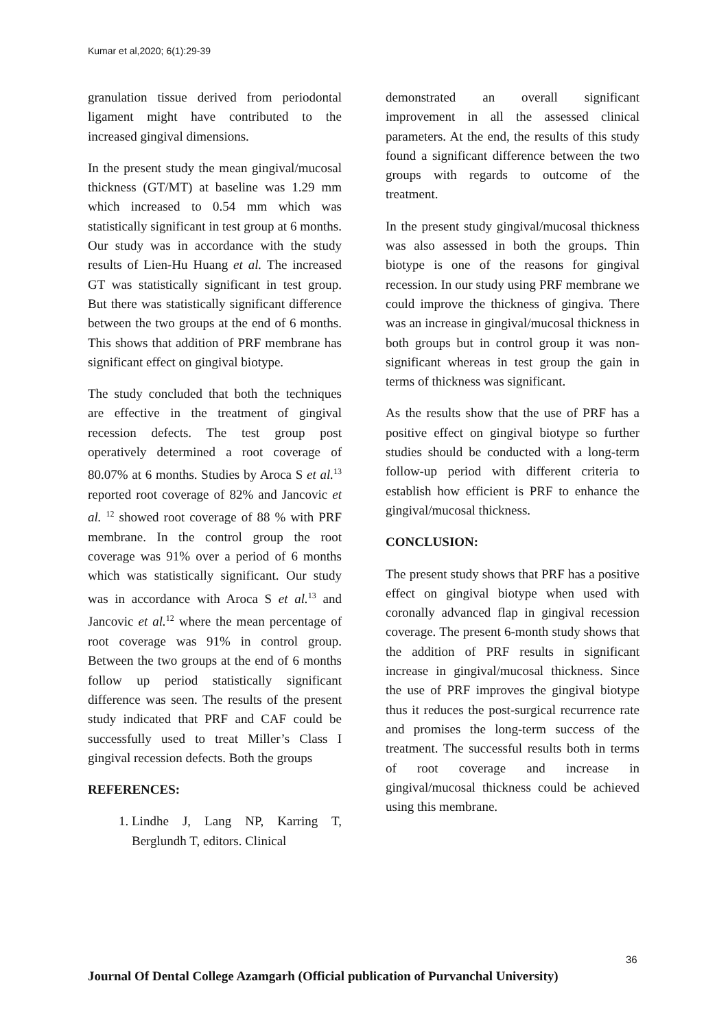Kumar et al,2020; 6(1):29-39
granulation tissue derived from periodontal ligament might have contributed to the increased gingival dimensions.
In the present study the mean gingival/mucosal thickness (GT/MT) at baseline was 1.29 mm which increased to 0.54 mm which was statistically significant in test group at 6 months. Our study was in accordance with the study results of Lien-Hu Huang et al. The increased GT was statistically significant in test group. But there was statistically significant difference between the two groups at the end of 6 months. This shows that addition of PRF membrane has significant effect on gingival biotype.
The study concluded that both the techniques are effective in the treatment of gingival recession defects. The test group post operatively determined a root coverage of 80.07% at 6 months. Studies by Aroca S et al.<sup>13</sup> reported root coverage of 82% and Jancovic et al. <sup>12</sup> showed root coverage of 88 % with PRF membrane. In the control group the root coverage was 91% over a period of 6 months which was statistically significant. Our study was in accordance with Aroca S et al.<sup>13</sup> and Jancovic et al.<sup>12</sup> where the mean percentage of root coverage was 91% in control group. Between the two groups at the end of 6 months follow up period statistically significant difference was seen. The results of the present study indicated that PRF and CAF could be successfully used to treat Miller’s Class I gingival recession defects. Both the groups
REFERENCES:
1. Lindhe J, Lang NP, Karring T, Berglundh T, editors. Clinical
demonstrated an overall significant improvement in all the assessed clinical parameters. At the end, the results of this study found a significant difference between the two groups with regards to outcome of the treatment.
In the present study gingival/mucosal thickness was also assessed in both the groups. Thin biotype is one of the reasons for gingival recession. In our study using PRF membrane we could improve the thickness of gingiva. There was an increase in gingival/mucosal thickness in both groups but in control group it was non-significant whereas in test group the gain in terms of thickness was significant.
As the results show that the use of PRF has a positive effect on gingival biotype so further studies should be conducted with a long-term follow-up period with different criteria to establish how efficient is PRF to enhance the gingival/mucosal thickness.
CONCLUSION:
The present study shows that PRF has a positive effect on gingival biotype when used with coronally advanced flap in gingival recession coverage. The present 6-month study shows that the addition of PRF results in significant increase in gingival/mucosal thickness. Since the use of PRF improves the gingival biotype thus it reduces the post-surgical recurrence rate and promises the long-term success of the treatment. The successful results both in terms of root coverage and increase in gingival/mucosal thickness could be achieved using this membrane.
36
Journal Of Dental College Azamgarh (Official publication of Purvanchal University)